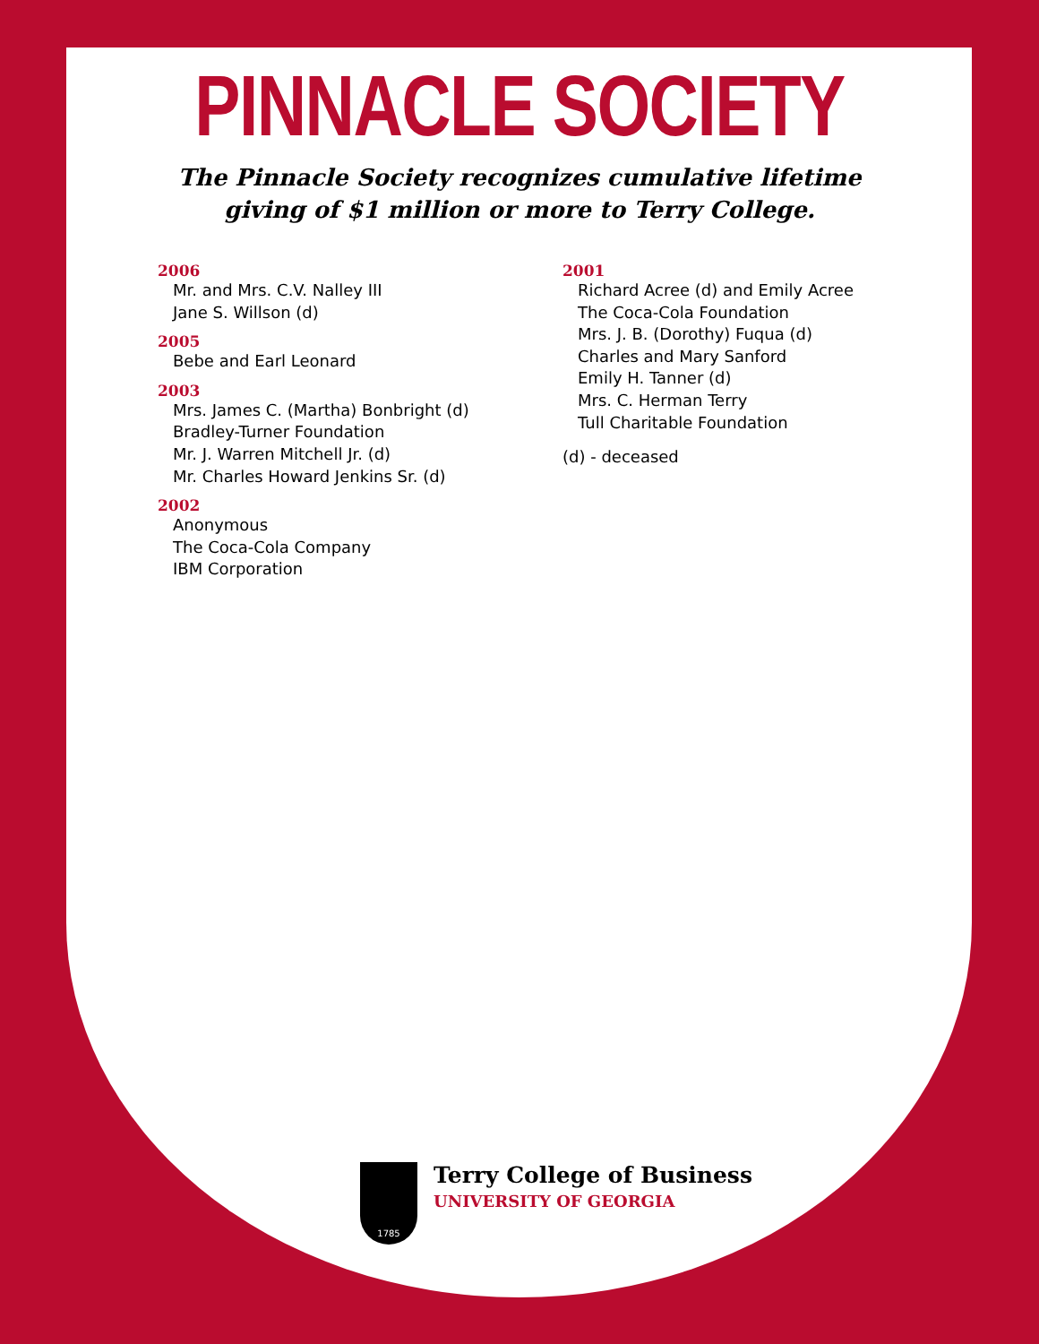PINNACLE SOCIETY
The Pinnacle Society recognizes cumulative lifetime
giving of $1 million or more to Terry College.
2006
Mr. and Mrs. C.V. Nalley III
Jane S. Willson (d)
2005
Bebe and Earl Leonard
2003
Mrs. James C. (Martha) Bonbright (d)
Bradley-Turner Foundation
Mr. J. Warren Mitchell Jr. (d)
Mr. Charles Howard Jenkins Sr. (d)
2002
Anonymous
The Coca-Cola Company
IBM Corporation
2001
Richard Acree (d) and Emily Acree
The Coca-Cola Foundation
Mrs. J. B. (Dorothy) Fuqua (d)
Charles and Mary Sanford
Emily H. Tanner (d)
Mrs. C. Herman Terry
Tull Charitable Foundation
(d) - deceased
1785
Terry College of Business
UNIVERSITY OF GEORGIA